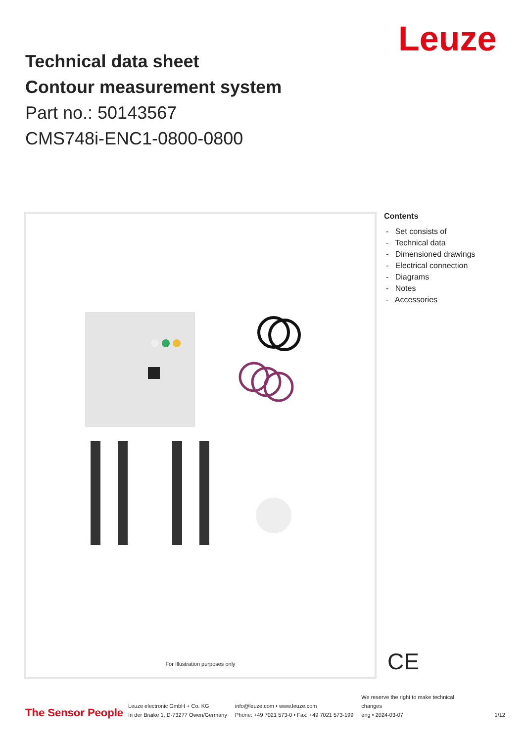Leuze
Technical data sheet
Contour measurement system
Part no.: 50143567
CMS748i-ENC1-0800-0800
For Illustration purposes only
Contents
- Set consists of
- Technical data
- Dimensioned drawings
- Electrical connection
- Diagrams
- Notes
- Accessories
CE
The Sensor People
Leuze electronic GmbH + Co. KG
In der Braike 1, D-73277 Owen/Germany
info@leuze.com • www.leuze.com
Phone: +49 7021 573-0 • Fax: +49 7021 573-199
We reserve the right to make technical changes
eng • 2024-03-07
1/12